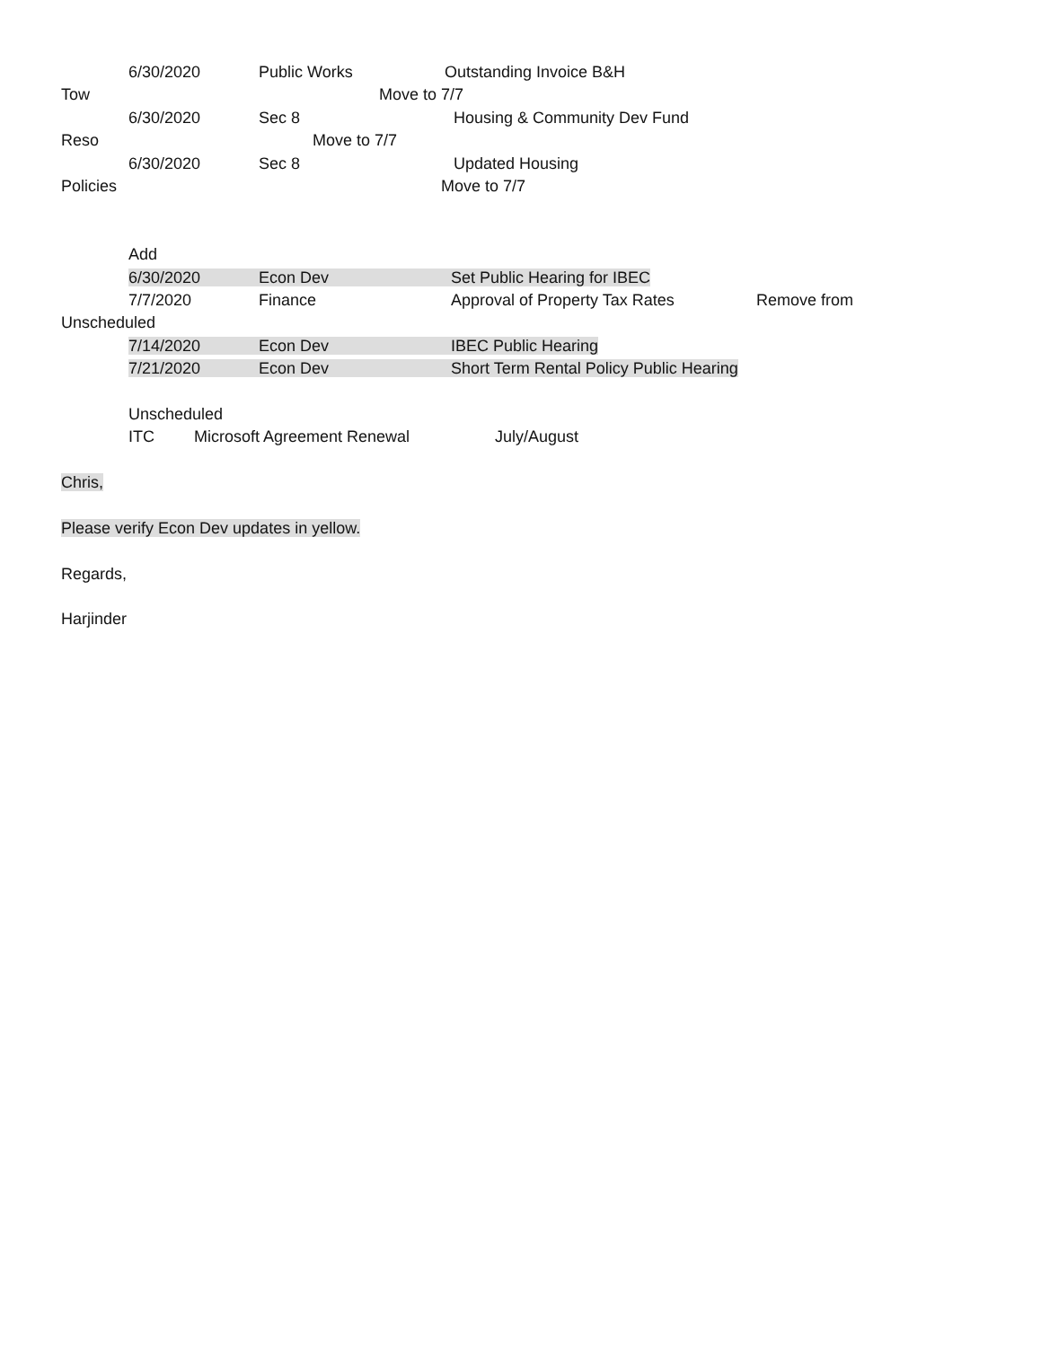6/30/2020 Public Works Outstanding Invoice B&H
Tow Move to 7/7
6/30/2020 Sec 8 Housing & Community Dev Fund
Reso Move to 7/7
6/30/2020 Sec 8 Updated Housing
Policies Move to 7/7
Add
6/30/2020 Econ Dev Set Public Hearing for IBEC
7/7/2020 Finance Approval of Property Tax Rates Remove from
Unscheduled
7/14/2020 Econ Dev IBEC Public Hearing
7/21/2020 Econ Dev Short Term Rental Policy Public Hearing
Unscheduled
ITC Microsoft Agreement Renewal July/August
Chris,
Please verify Econ Dev updates in yellow.
Regards,
Harjinder